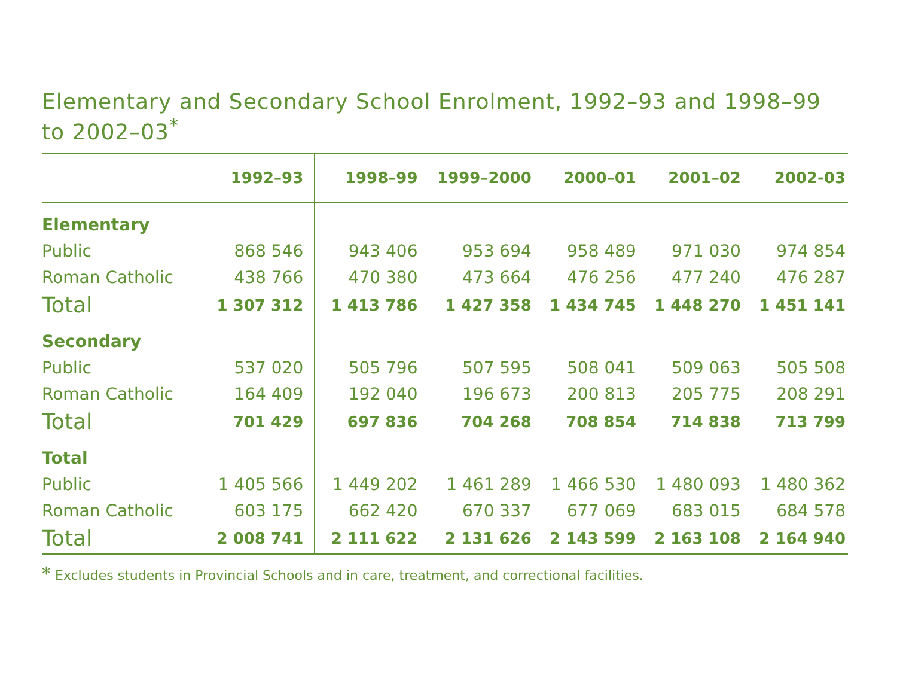Elementary and Secondary School Enrolment, 1992–93 and 1998–99 to 2002–03<sup>*</sup>
| | 1992–93 | 1998–99 | 1999–2000 | 2000–01 | 2001–02 | 2002-03 |
| --- | --- | --- | --- | --- | --- | --- |
| Elementary | | | | | | |
| Public | 868 546 | 943 406 | 953 694 | 958 489 | 971 030 | 974 854 |
| Roman Catholic | 438 766 | 470 380 | 473 664 | 476 256 | 477 240 | 476 287 |
| Total | 1 307 312 | 1 413 786 | 1 427 358 | 1 434 745 | 1 448 270 | 1 451 141 |
| Secondary | | | | | | |
| Public | 537 020 | 505 796 | 507 595 | 508 041 | 509 063 | 505 508 |
| Roman Catholic | 164 409 | 192 040 | 196 673 | 200 813 | 205 775 | 208 291 |
| Total | 701 429 | 697 836 | 704 268 | 708 854 | 714 838 | 713 799 |
| Total | | | | | | |
| Public | 1 405 566 | 1 449 202 | 1 461 289 | 1 466 530 | 1 480 093 | 1 480 362 |
| Roman Catholic | 603 175 | 662 420 | 670 337 | 677 069 | 683 015 | 684 578 |
| Total | 2 008 741 | 2 111 622 | 2 131 626 | 2 143 599 | 2 163 108 | 2 164 940 |
* Excludes students in Provincial Schools and in care, treatment, and correctional facilities.